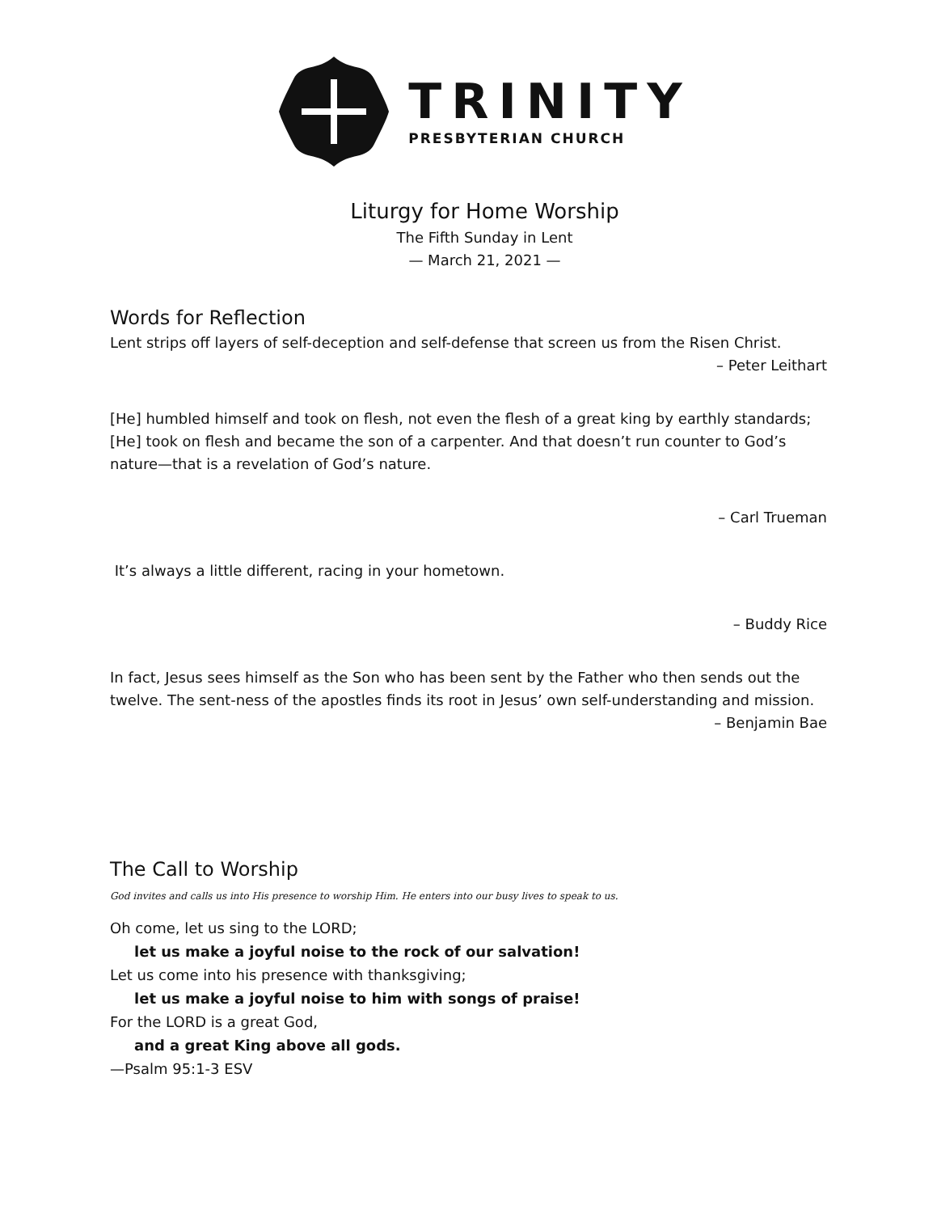TRINITY
PRESBYTERIAN CHURCH
Liturgy for Home Worship
The Fifth Sunday in Lent
— March 21, 2021 —
Words for Reflection
Lent strips off layers of self-deception and self-defense that screen us from the Risen Christ.
– Peter Leithart
[He] humbled himself and took on flesh, not even the flesh of a great king by earthly standards; [He] took on flesh and became the son of a carpenter. And that doesn’t run counter to God’s nature—that is a revelation of God’s nature.
– Carl Trueman
It’s always a little different, racing in your hometown.
– Buddy Rice
In fact, Jesus sees himself as the Son who has been sent by the Father who then sends out the twelve. The sent-ness of the apostles finds its root in Jesus’ own self-understanding and mission.
– Benjamin Bae
The Call to Worship
God invites and calls us into His presence to worship Him. He enters into our busy lives to speak to us.
Oh come, let us sing to the LORD;
let us make a joyful noise to the rock of our salvation!
Let us come into his presence with thanksgiving;
let us make a joyful noise to him with songs of praise!
For the LORD is a great God,
and a great King above all gods.
—Psalm 95:1-3 ESV